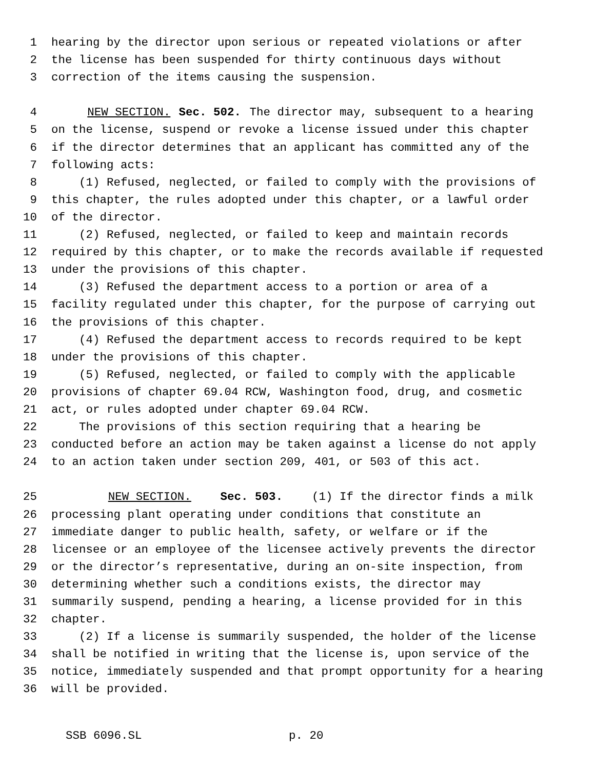1 hearing by the director upon serious or repeated violations or after
2 the license has been suspended for thirty continuous days without
3 correction of the items causing the suspension.
4 NEW SECTION. Sec. 502. The director may, subsequent to a hearing
5 on the license, suspend or revoke a license issued under this chapter
6 if the director determines that an applicant has committed any of the
7 following acts:
8 (1) Refused, neglected, or failed to comply with the provisions of
9 this chapter, the rules adopted under this chapter, or a lawful order
10 of the director.
11 (2) Refused, neglected, or failed to keep and maintain records
12 required by this chapter, or to make the records available if requested
13 under the provisions of this chapter.
14 (3) Refused the department access to a portion or area of a
15 facility regulated under this chapter, for the purpose of carrying out
16 the provisions of this chapter.
17 (4) Refused the department access to records required to be kept
18 under the provisions of this chapter.
19 (5) Refused, neglected, or failed to comply with the applicable
20 provisions of chapter 69.04 RCW, Washington food, drug, and cosmetic
21 act, or rules adopted under chapter 69.04 RCW.
22 The provisions of this section requiring that a hearing be
23 conducted before an action may be taken against a license do not apply
24 to an action taken under section 209, 401, or 503 of this act.
25 NEW SECTION. Sec. 503. (1) If the director finds a milk
26 processing plant operating under conditions that constitute an
27 immediate danger to public health, safety, or welfare or if the
28 licensee or an employee of the licensee actively prevents the director
29 or the director’s representative, during an on-site inspection, from
30 determining whether such a conditions exists, the director may
31 summarily suspend, pending a hearing, a license provided for in this
32 chapter.
33 (2) If a license is summarily suspended, the holder of the license
34 shall be notified in writing that the license is, upon service of the
35 notice, immediately suspended and that prompt opportunity for a hearing
36 will be provided.
SSB 6096.SL p. 20